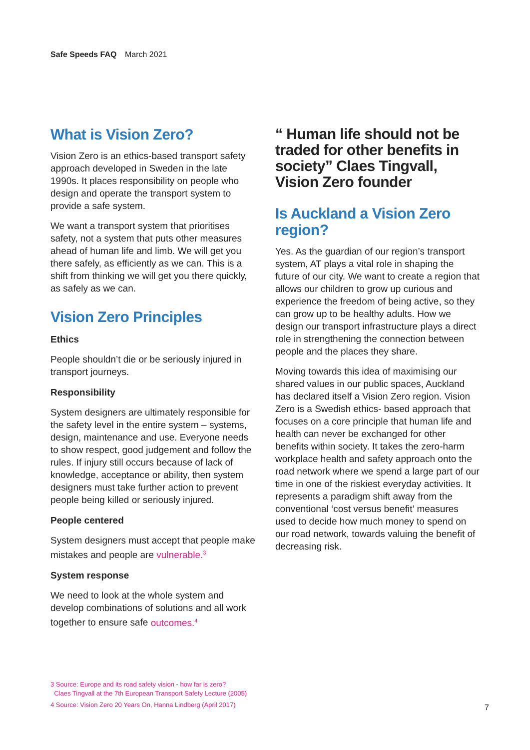Safe Speeds FAQ March 2021
What is Vision Zero?
Vision Zero is an ethics-based transport safety approach developed in Sweden in the late 1990s. It places responsibility on people who design and operate the transport system to provide a safe system.
We want a transport system that prioritises safety, not a system that puts other measures ahead of human life and limb. We will get you there safely, as efficiently as we can. This is a shift from thinking we will get you there quickly, as safely as we can.
Vision Zero Principles
Ethics
People shouldn’t die or be seriously injured in transport journeys.
Responsibility
System designers are ultimately responsible for the safety level in the entire system – systems, design, maintenance and use. Everyone needs to show respect, good judgement and follow the rules. If injury still occurs because of lack of knowledge, acceptance or ability, then system designers must take further action to prevent people being killed or seriously injured.
People centered
System designers must accept that people make mistakes and people are vulnerable.<sup>3</sup>
System response
We need to look at the whole system and develop combinations of solutions and all work together to ensure safe outcomes.<sup>4</sup>
“ Human life should not be traded for other benefits in society” Claes Tingvall, Vision Zero founder
Is Auckland a Vision Zero region?
Yes. As the guardian of our region’s transport system, AT plays a vital role in shaping the future of our city. We want to create a region that allows our children to grow up curious and experience the freedom of being active, so they can grow up to be healthy adults. How we design our transport infrastructure plays a direct role in strengthening the connection between people and the places they share.
Moving towards this idea of maximising our shared values in our public spaces, Auckland has declared itself a Vision Zero region. Vision Zero is a Swedish ethics- based approach that focuses on a core principle that human life and health can never be exchanged for other benefits within society. It takes the zero-harm workplace health and safety approach onto the road network where we spend a large part of our time in one of the riskiest everyday activities. It represents a paradigm shift away from the conventional ‘cost versus benefit’ measures used to decide how much money to spend on our road network, towards valuing the benefit of decreasing risk.
3 Source: Europe and its road safety vision - how far is zero?
Claes Tingvall at the 7th European Transport Safety Lecture (2005)
4 Source: Vision Zero 20 Years On, Hanna Lindberg (April 2017)
7